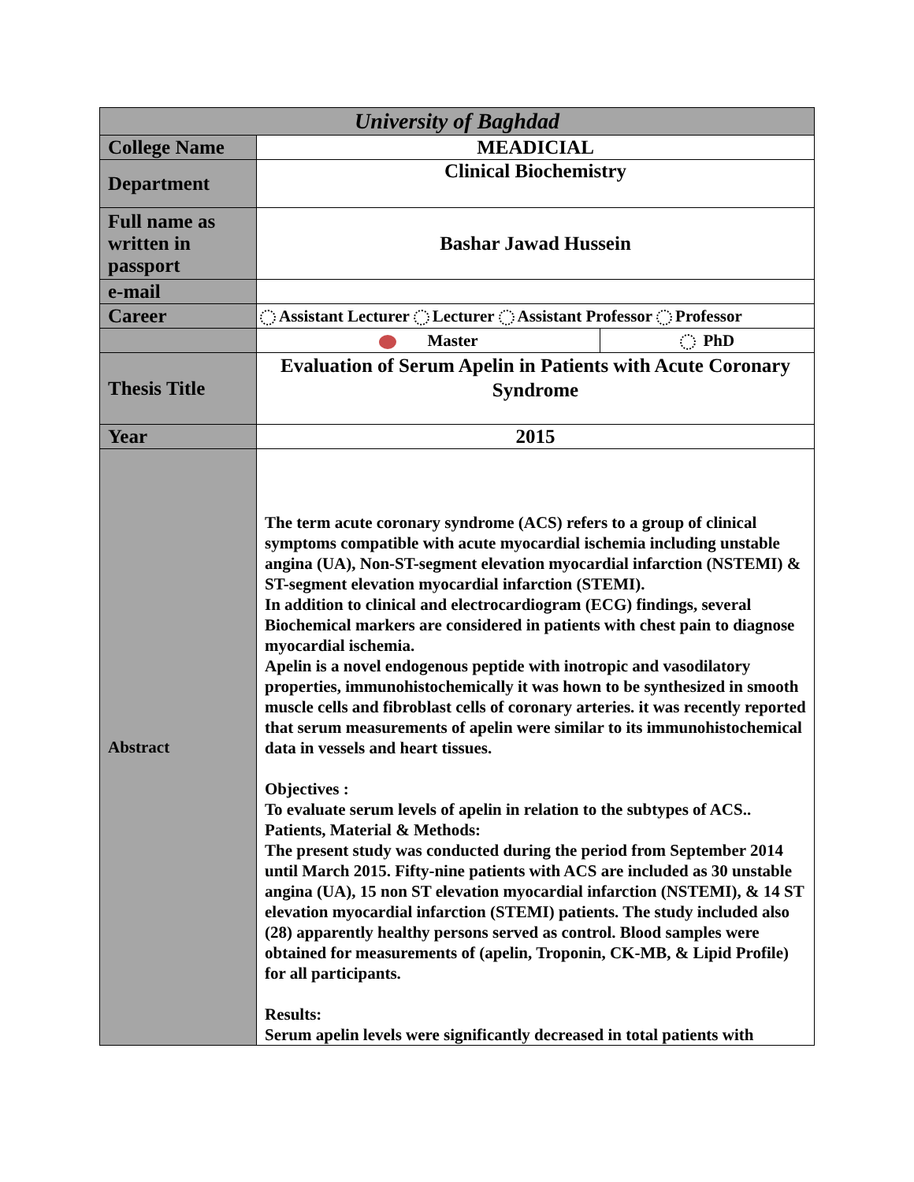| University of Baghdad | | |
| College Name | MEADICIAL | |
| Department | Clinical Biochemistry | |
| Full name as written in passport | Bashar Jawad Hussein | |
| e-mail | | |
| Career | Assistant Lecturer Lecturer Assistant Professor Professor | |
| | Master | PhD |
| Thesis Title | Evaluation of Serum Apelin in Patients with Acute Coronary Syndrome | |
| Year | 2015 | |
| Abstract | The term acute coronary syndrome (ACS) refers to a group of clinical symptoms compatible with acute myocardial ischemia including unstable angina (UA), Non-ST-segment elevation myocardial infarction (NSTEMI) & ST-segment elevation myocardial infarction (STEMI). In addition to clinical and electrocardiogram (ECG) findings, several Biochemical markers are considered in patients with chest pain to diagnose myocardial ischemia. Apelin is a novel endogenous peptide with inotropic and vasodilatory properties, immunohistochemically it was hown to be synthesized in smooth muscle cells and fibroblast cells of coronary arteries. it was recently reported that serum measurements of apelin were similar to its immunohistochemical data in vessels and heart tissues. Objectives : To evaluate serum levels of apelin in relation to the subtypes of ACS.. Patients, Material & Methods: The present study was conducted during the period from September 2014 until March 2015. Fifty-nine patients with ACS are included as 30 unstable angina (UA), 15 non ST elevation myocardial infarction (NSTEMI), & 14 ST elevation myocardial infarction (STEMI) patients. The study included also (28) apparently healthy persons served as control. Blood samples were obtained for measurements of (apelin, Troponin, CK-MB, & Lipid Profile) for all participants. Results: Serum apelin levels were significantly decreased in total patients with | |